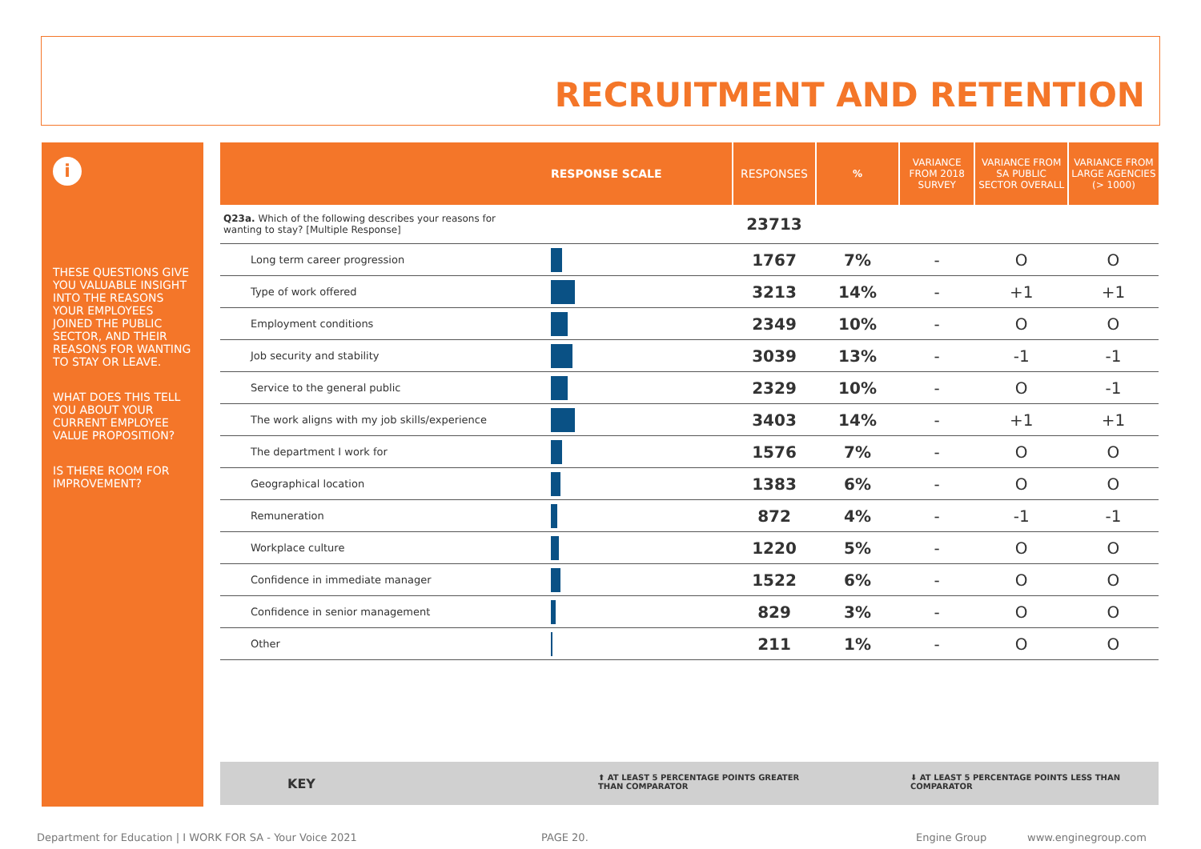RECRUITMENT AND RETENTION
i
THESE QUESTIONS GIVE YOU VALUABLE INSIGHT INTO THE REASONS YOUR EMPLOYEES JOINED THE PUBLIC SECTOR, AND THEIR REASONS FOR WANTING TO STAY OR LEAVE.
WHAT DOES THIS TELL YOU ABOUT YOUR CURRENT EMPLOYEE VALUE PROPOSITION?
IS THERE ROOM FOR IMPROVEMENT?
| | RESPONSE SCALE | RESPONSES | % | VARIANCE FROM 2018 SURVEY | VARIANCE FROM SA PUBLIC SECTOR OVERALL | VARIANCE FROM LARGE AGENCIES (> 1000) |
| --- | --- | --- | --- | --- | --- | --- |
| Q23a. Which of the following describes your reasons for wanting to stay? [Multiple Response] | | 23713 | | | | |
| Long term career progression | | 1767 | 7% | - | O | O |
| Type of work offered | | 3213 | 14% | - | +1 | +1 |
| Employment conditions | | 2349 | 10% | - | O | O |
| Job security and stability | | 3039 | 13% | - | -1 | -1 |
| Service to the general public | | 2329 | 10% | - | O | -1 |
| The work aligns with my job skills/experience | | 3403 | 14% | - | +1 | +1 |
| The department I work for | | 1576 | 7% | - | O | O |
| Geographical location | | 1383 | 6% | - | O | O |
| Remuneration | | 872 | 4% | - | -1 | -1 |
| Workplace culture | | 1220 | 5% | - | O | O |
| Confidence in immediate manager | | 1522 | 6% | - | O | O |
| Confidence in senior management | | 829 | 3% | - | O | O |
| Other | | 211 | 1% | - | O | O |
KEY ⬆ AT LEAST 5 PERCENTAGE POINTS GREATER
THAN COMPARATOR
⬇ AT LEAST 5 PERCENTAGE POINTS LESS THAN
COMPARATOR
Department for Education | I WORK FOR SA - Your Voice 2021 PAGE 20. Engine Group www.enginegroup.com